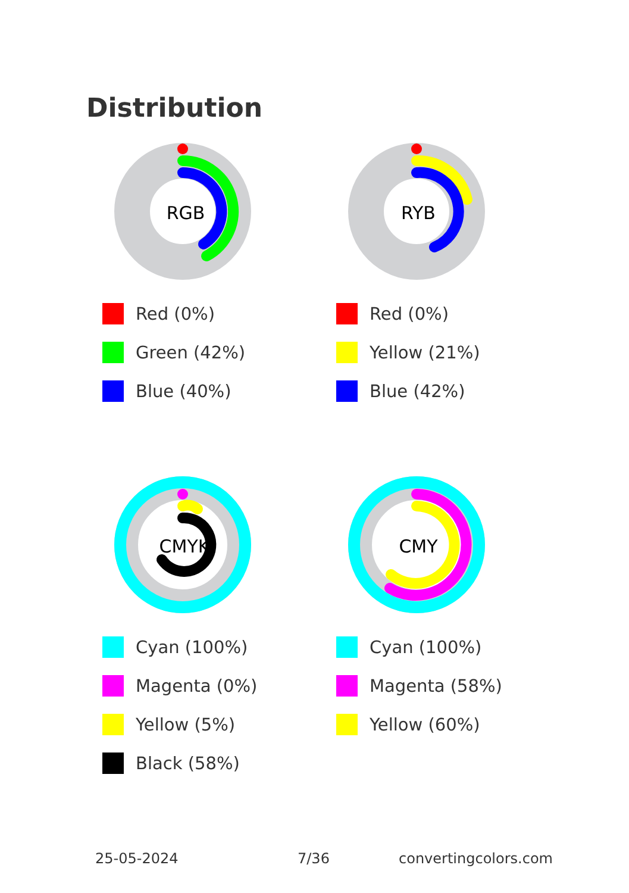Distribution
RGB
Red (0%)
Green (42%)
Blue (40%)
RYB
Red (0%)
Yellow (21%)
Blue (42%)
CMYK
Cyan (100%)
Magenta (0%)
Yellow (5%)
Black (58%)
CMY
Cyan (100%)
Magenta (58%)
Yellow (60%)
25-05-2024 7/36 convertingcolors.com